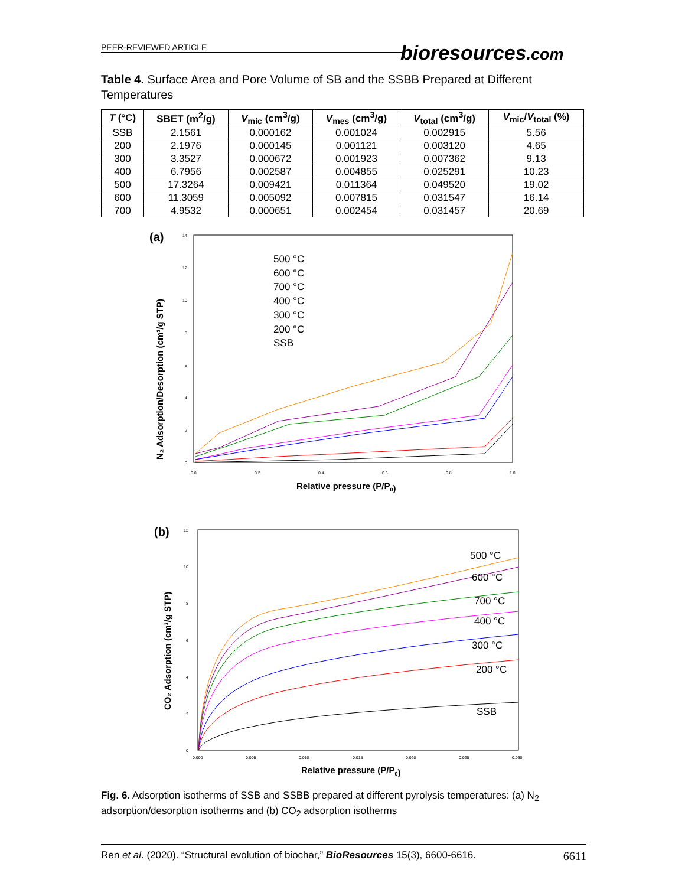PEER-REVIEWED ARTICLE
bioresources.com
Table 4. Surface Area and Pore Volume of SB and the SSBB Prepared at Different Temperatures
| T (°C) | SBET (m<sup>2</sup>/g) | V<sub>mic</sub> (cm<sup>3</sup>/g) | V<sub>mes</sub> (cm<sup>3</sup>/g) | V<sub>total</sub> (cm<sup>3</sup>/g) | V<sub>mic</sub>/ V<sub>total</sub> (%) |
| --- | --- | --- | --- | --- | --- |
| SSB | 2.1561 | 0.000162 | 0.001024 | 0.002915 | 5.56 |
| 200 | 2.1976 | 0.000145 | 0.001121 | 0.003120 | 4.65 |
| 300 | 3.3527 | 0.000672 | 0.001923 | 0.007362 | 9.13 |
| 400 | 6.7956 | 0.002587 | 0.004855 | 0.025291 | 10.23 |
| 500 | 17.3264 | 0.009421 | 0.011364 | 0.049520 | 19.02 |
| 600 | 11.3059 | 0.005092 | 0.007815 | 0.031547 | 16.14 |
| 700 | 4.9532 | 0.000651 | 0.002454 | 0.031457 | 20.69 |
(a)
N₂ Adsorption/Desorption (cm³/g STP)
0
2
4
6
8
10
12
14
0.0
0.2
0.4
0.6
0.8
1.0
Relative pressure (P/P0)
500 °C
600 °C
700 °C
400 °C
300 °C
200 °C
SSB
(b)
CO₂ Adsorption (cm³/g STP)
0
2
4
6
8
10
12
0.000
0.005
0.010
0.015
0.020
0.025
0.030
Relative pressure (P/P0)
500 °C
600 °C
700 °C
400 °C
300 °C
200 °C
SSB
Fig. 6. Adsorption isotherms of SSB and SSBB prepared at different pyrolysis temperatures: (a) N<sub>2</sub> adsorption/desorption isotherms and (b) CO<sub>2</sub> adsorption isotherms
Ren et al. (2020). “Structural evolution of biochar,” BioResources 15(3), 6600-6616. 6611